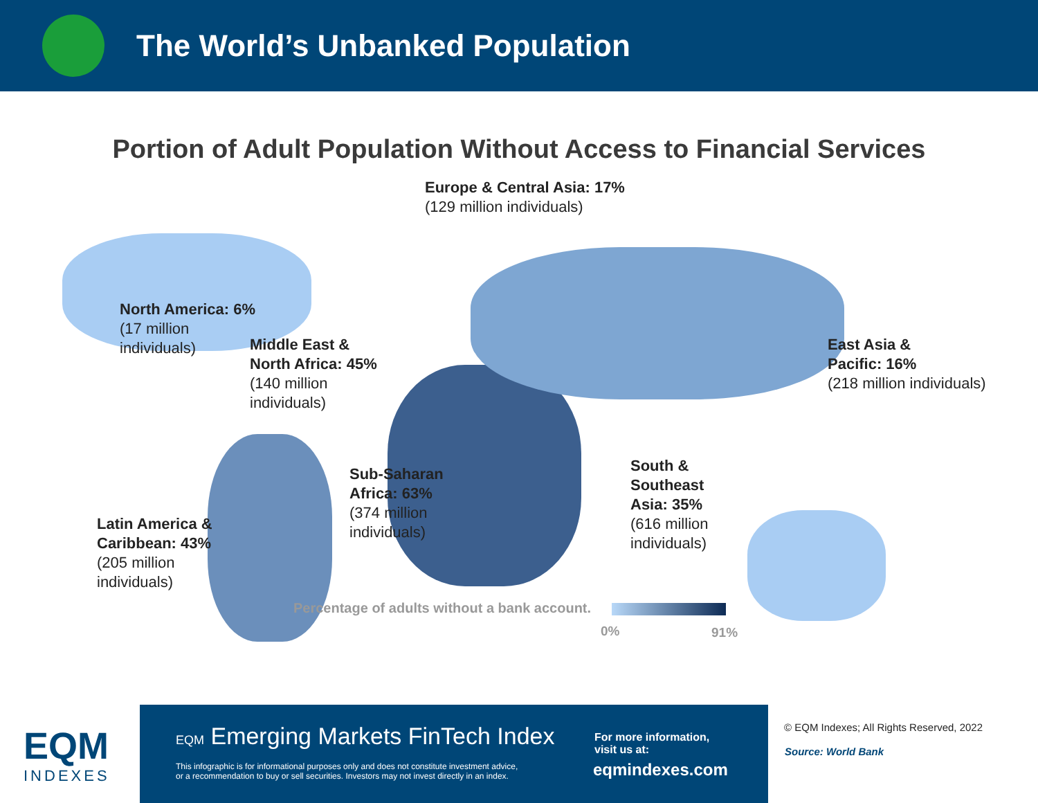The World’s Unbanked Population
Portion of Adult Population Without Access to Financial Services
Europe & Central Asia: 17%
(129 million individuals)
North America: 6%
(17 million
individuals)
Middle East &
North Africa: 45%
(140 million
individuals)
East Asia &
Pacific: 16%
(218 million individuals)
Sub-Saharan
Africa: 63%
(374 million
individuals)
South &
Southeast
Asia: 35%
(616 million
individuals)
Latin America &
Caribbean: 43%
(205 million
individuals)
Percentage of adults without a bank account.
0% 91%
EQM
INDEXES
EQM Emerging Markets FinTech Index
This infographic is for informational purposes only and does not constitute investment advice,
or a recommendation to buy or sell securities. Investors may not invest directly in an index.
For more information,
visit us at:
eqmindexes.com
© EQM Indexes; All Rights Reserved, 2022
Source: World Bank